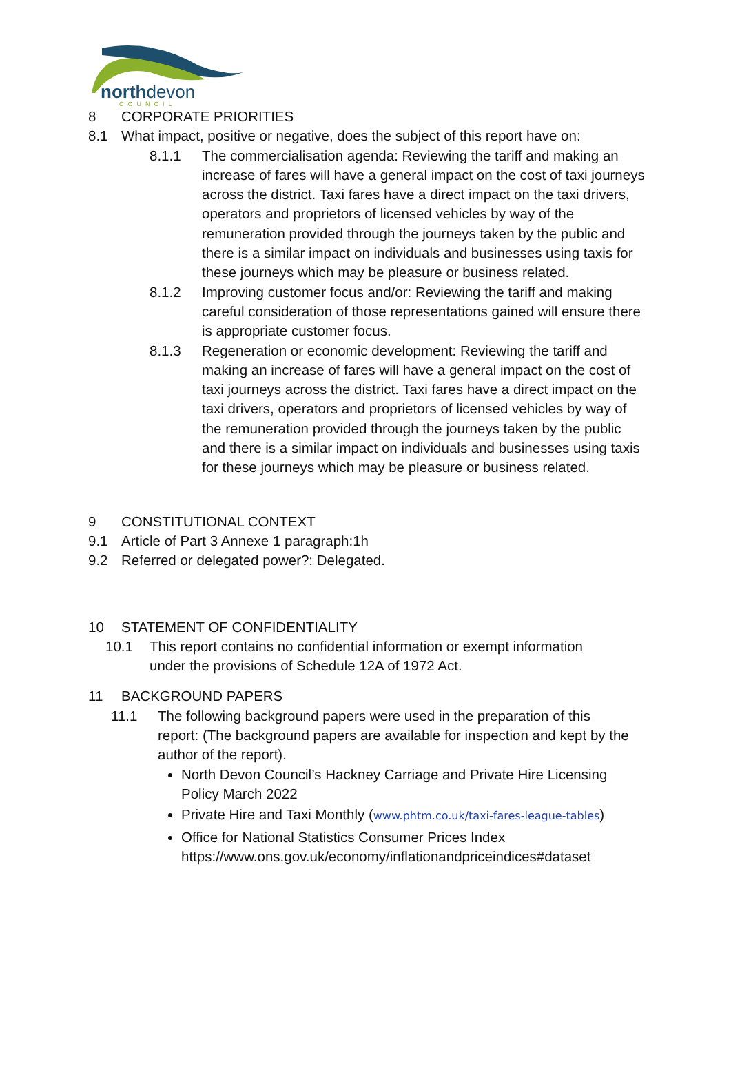northdevon
COUNCIL
8 CORPORATE PRIORITIES
8.1 What impact, positive or negative, does the subject of this report have on:
8.1.1 The commercialisation agenda: Reviewing the tariff and making an increase of fares will have a general impact on the cost of taxi journeys across the district. Taxi fares have a direct impact on the taxi drivers, operators and proprietors of licensed vehicles by way of the remuneration provided through the journeys taken by the public and there is a similar impact on individuals and businesses using taxis for these journeys which may be pleasure or business related.
8.1.2 Improving customer focus and/or: Reviewing the tariff and making careful consideration of those representations gained will ensure there is appropriate customer focus.
8.1.3 Regeneration or economic development: Reviewing the tariff and making an increase of fares will have a general impact on the cost of taxi journeys across the district. Taxi fares have a direct impact on the taxi drivers, operators and proprietors of licensed vehicles by way of the remuneration provided through the journeys taken by the public and there is a similar impact on individuals and businesses using taxis for these journeys which may be pleasure or business related.
9 CONSTITUTIONAL CONTEXT
9.1 Article of Part 3 Annexe 1 paragraph:1h
9.2 Referred or delegated power?: Delegated.
10 STATEMENT OF CONFIDENTIALITY
10.1 This report contains no confidential information or exempt information under the provisions of Schedule 12A of 1972 Act.
11 BACKGROUND PAPERS
11.1 The following background papers were used in the preparation of this report: (The background papers are available for inspection and kept by the author of the report).
North Devon Council’s Hackney Carriage and Private Hire Licensing Policy March 2022
Private Hire and Taxi Monthly (www.phtm.co.uk/taxi-fares-league-tables)
Office for National Statistics Consumer Prices Index https://www.ons.gov.uk/economy/inflationandpriceindices#dataset